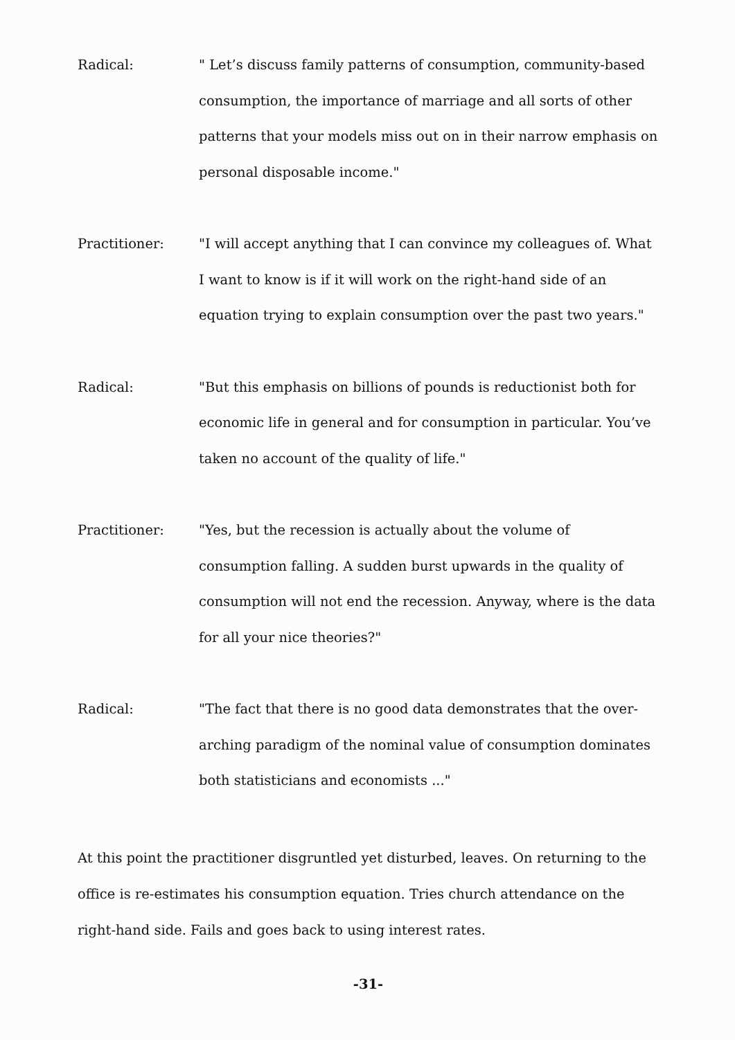Radical: " Let’s discuss family patterns of consumption, community-based consumption, the importance of marriage and all sorts of other patterns that your models miss out on in their narrow emphasis on personal disposable income."
Practitioner: "I will accept anything that I can convince my colleagues of. What I want to know is if it will work on the right-hand side of an equation trying to explain consumption over the past two years."
Radical: "But this emphasis on billions of pounds is reductionist both for economic life in general and for consumption in particular. You’ve taken no account of the quality of life."
Practitioner: "Yes, but the recession is actually about the volume of consumption falling. A sudden burst upwards in the quality of consumption will not end the recession. Anyway, where is the data for all your nice theories?"
Radical: "The fact that there is no good data demonstrates that the over-arching paradigm of the nominal value of consumption dominates both statisticians and economists ..."
At this point the practitioner disgruntled yet disturbed, leaves. On returning to the office is re-estimates his consumption equation. Tries church attendance on the right-hand side. Fails and goes back to using interest rates.
-31-